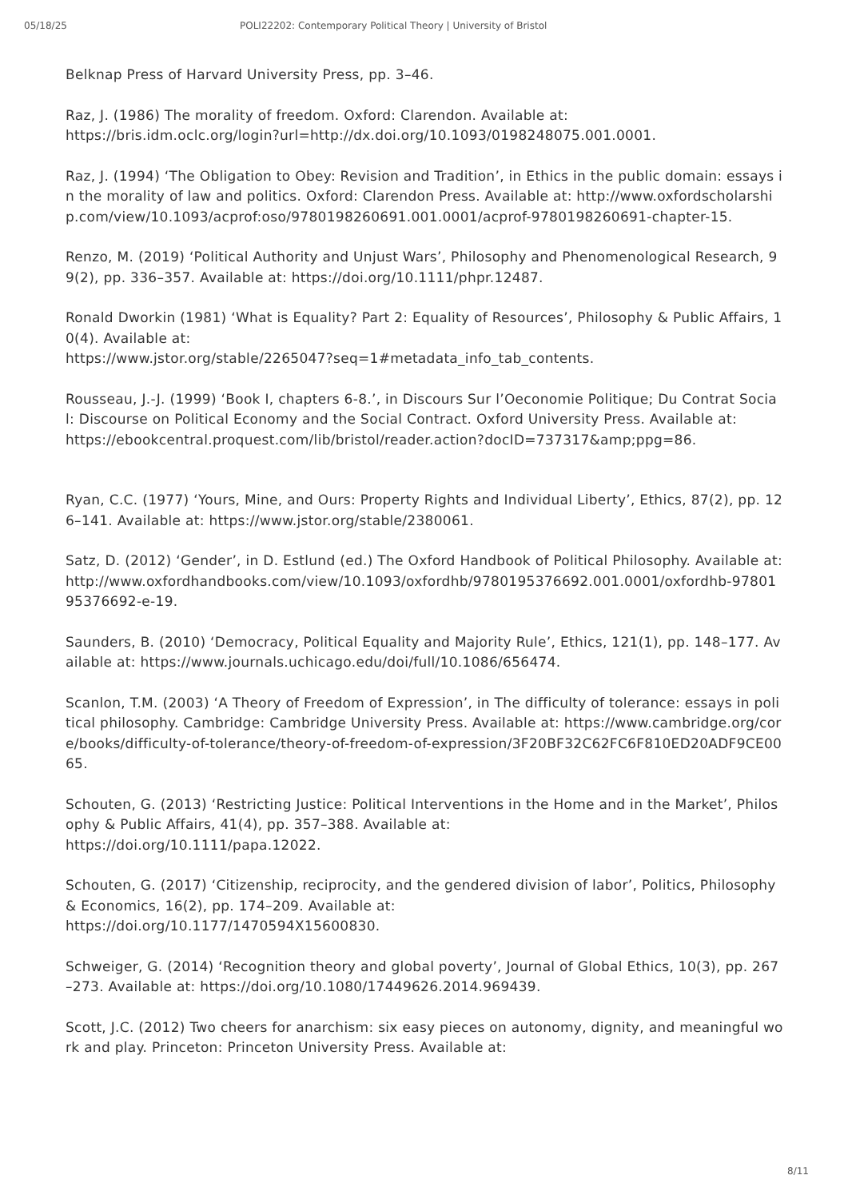05/18/25 POLI22202: Contemporary Political Theory | University of Bristol
Belknap Press of Harvard University Press, pp. 3–46.
Raz, J. (1986) The morality of freedom. Oxford: Clarendon. Available at:
https://bris.idm.oclc.org/login?url=http://dx.doi.org/10.1093/0198248075.001.0001.
Raz, J. (1994) ‘The Obligation to Obey: Revision and Tradition’, in Ethics in the public domain: essays in the morality of law and politics. Oxford: Clarendon Press. Available at: http://www.oxfordscholarship.com/view/10.1093/acprof:oso/9780198260691.001.0001/acprof-9780198260691-chapter-15.
Renzo, M. (2019) ‘Political Authority and Unjust Wars’, Philosophy and Phenomenological Research, 99(2), pp. 336–357. Available at: https://doi.org/10.1111/phpr.12487.
Ronald Dworkin (1981) ‘What is Equality? Part 2: Equality of Resources’, Philosophy & Public Affairs, 10(4). Available at:
https://www.jstor.org/stable/2265047?seq=1#metadata_info_tab_contents.
Rousseau, J.-J. (1999) ‘Book I, chapters 6-8.’, in Discours Sur l’Oeconomie Politique; Du Contrat Social: Discourse on Political Economy and the Social Contract. Oxford University Press. Available at:
https://ebookcentral.proquest.com/lib/bristol/reader.action?docID=737317&amp;ppg=86.
Ryan, C.C. (1977) ‘Yours, Mine, and Ours: Property Rights and Individual Liberty’, Ethics, 87(2), pp. 126–141. Available at: https://www.jstor.org/stable/2380061.
Satz, D. (2012) ‘Gender’, in D. Estlund (ed.) The Oxford Handbook of Political Philosophy. Available at:
http://www.oxfordhandbooks.com/view/10.1093/oxfordhb/9780195376692.001.0001/oxfordhb-9780195376692-e-19.
Saunders, B. (2010) ‘Democracy, Political Equality and Majority Rule’, Ethics, 121(1), pp. 148–177. Available at: https://www.journals.uchicago.edu/doi/full/10.1086/656474.
Scanlon, T.M. (2003) ‘A Theory of Freedom of Expression’, in The difficulty of tolerance: essays in political philosophy. Cambridge: Cambridge University Press. Available at: https://www.cambridge.org/core/books/difficulty-of-tolerance/theory-of-freedom-of-expression/3F20BF32C62FC6F810ED20ADF9CE0065.
Schouten, G. (2013) ‘Restricting Justice: Political Interventions in the Home and in the Market’, Philosophy & Public Affairs, 41(4), pp. 357–388. Available at:
https://doi.org/10.1111/papa.12022.
Schouten, G. (2017) ‘Citizenship, reciprocity, and the gendered division of labor’, Politics, Philosophy & Economics, 16(2), pp. 174–209. Available at:
https://doi.org/10.1177/1470594X15600830.
Schweiger, G. (2014) ‘Recognition theory and global poverty’, Journal of Global Ethics, 10(3), pp. 267–273. Available at: https://doi.org/10.1080/17449626.2014.969439.
Scott, J.C. (2012) Two cheers for anarchism: six easy pieces on autonomy, dignity, and meaningful work and play. Princeton: Princeton University Press. Available at:
8/11